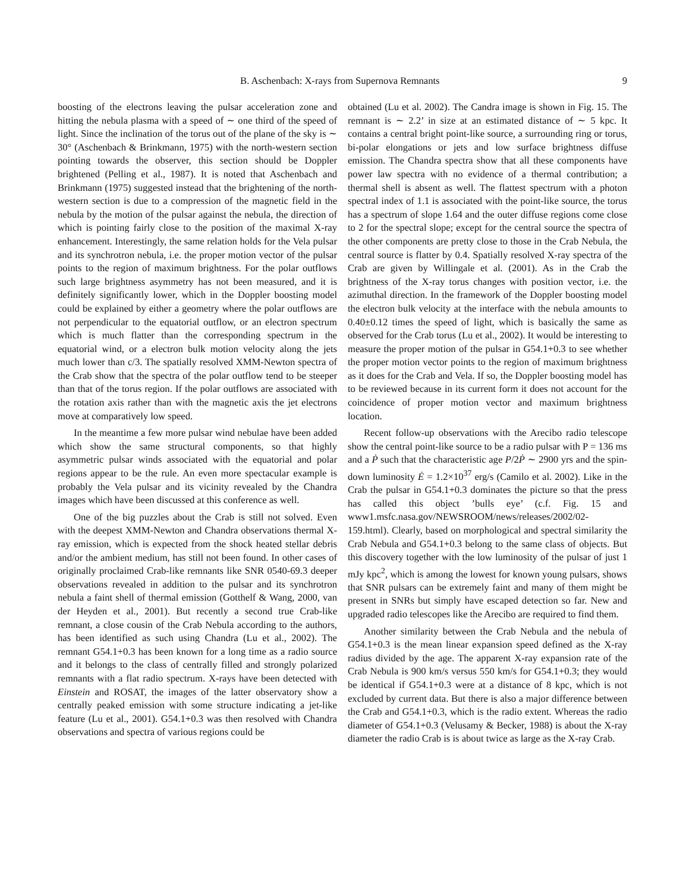B. Aschenbach: X-rays from Supernova Remnants 9
boosting of the electrons leaving the pulsar acceleration zone and hitting the nebula plasma with a speed of ∼ one third of the speed of light. Since the inclination of the torus out of the plane of the sky is ∼ 30° (Aschenbach & Brinkmann, 1975) with the north-western section pointing towards the observer, this section should be Doppler brightened (Pelling et al., 1987). It is noted that Aschenbach and Brinkmann (1975) suggested instead that the brightening of the north-western section is due to a compression of the magnetic field in the nebula by the motion of the pulsar against the nebula, the direction of which is pointing fairly close to the position of the maximal X-ray enhancement. Interestingly, the same relation holds for the Vela pulsar and its synchrotron nebula, i.e. the proper motion vector of the pulsar points to the region of maximum brightness. For the polar outflows such large brightness asymmetry has not been measured, and it is definitely significantly lower, which in the Doppler boosting model could be explained by either a geometry where the polar outflows are not perpendicular to the equatorial outflow, or an electron spectrum which is much flatter than the corresponding spectrum in the equatorial wind, or a electron bulk motion velocity along the jets much lower than c/3. The spatially resolved XMM-Newton spectra of the Crab show that the spectra of the polar outflow tend to be steeper than that of the torus region. If the polar outflows are associated with the rotation axis rather than with the magnetic axis the jet electrons move at comparatively low speed.
In the meantime a few more pulsar wind nebulae have been added which show the same structural components, so that highly asymmetric pulsar winds associated with the equatorial and polar regions appear to be the rule. An even more spectacular example is probably the Vela pulsar and its vicinity revealed by the Chandra images which have been discussed at this conference as well.
One of the big puzzles about the Crab is still not solved. Even with the deepest XMM-Newton and Chandra observations thermal X-ray emission, which is expected from the shock heated stellar debris and/or the ambient medium, has still not been found. In other cases of originally proclaimed Crab-like remnants like SNR 0540-69.3 deeper observations revealed in addition to the pulsar and its synchrotron nebula a faint shell of thermal emission (Gotthelf & Wang, 2000, van der Heyden et al., 2001). But recently a second true Crab-like remnant, a close cousin of the Crab Nebula according to the authors, has been identified as such using Chandra (Lu et al., 2002). The remnant G54.1+0.3 has been known for a long time as a radio source and it belongs to the class of centrally filled and strongly polarized remnants with a flat radio spectrum. X-rays have been detected with Einstein and ROSAT, the images of the latter observatory show a centrally peaked emission with some structure indicating a jet-like feature (Lu et al., 2001). G54.1+0.3 was then resolved with Chandra observations and spectra of various regions could be
obtained (Lu et al. 2002). The Candra image is shown in Fig. 15. The remnant is ∼ 2.2’ in size at an estimated distance of ∼ 5 kpc. It contains a central bright point-like source, a surrounding ring or torus, bi-polar elongations or jets and low surface brightness diffuse emission. The Chandra spectra show that all these components have power law spectra with no evidence of a thermal contribution; a thermal shell is absent as well. The flattest spectrum with a photon spectral index of 1.1 is associated with the point-like source, the torus has a spectrum of slope 1.64 and the outer diffuse regions come close to 2 for the spectral slope; except for the central source the spectra of the other components are pretty close to those in the Crab Nebula, the central source is flatter by 0.4. Spatially resolved X-ray spectra of the Crab are given by Willingale et al. (2001). As in the Crab the brightness of the X-ray torus changes with position vector, i.e. the azimuthal direction. In the framework of the Doppler boosting model the electron bulk velocity at the interface with the nebula amounts to 0.40±0.12 times the speed of light, which is basically the same as observed for the Crab torus (Lu et al., 2002). It would be interesting to measure the proper motion of the pulsar in G54.1+0.3 to see whether the proper motion vector points to the region of maximum brightness as it does for the Crab and Vela. If so, the Doppler boosting model has to be reviewed because in its current form it does not account for the coincidence of proper motion vector and maximum brightness location.
Recent follow-up observations with the Arecibo radio telescope show the central point-like source to be a radio pulsar with P = 136 ms and a Ṗ such that the characteristic age P/2Ṗ ∼ 2900 yrs and the spin-down luminosity Ė = 1.2×10<sup>37</sup> erg/s (Camilo et al. 2002). Like in the Crab the pulsar in G54.1+0.3 dominates the picture so that the press has called this object ’bulls eye’ (c.f. Fig. 15 and www1.msfc.nasa.gov/NEWSROOM/news/releases/2002/02-159.html). Clearly, based on morphological and spectral similarity the Crab Nebula and G54.1+0.3 belong to the same class of objects. But this discovery together with the low luminosity of the pulsar of just 1 mJy kpc<sup>2</sup>, which is among the lowest for known young pulsars, shows that SNR pulsars can be extremely faint and many of them might be present in SNRs but simply have escaped detection so far. New and upgraded radio telescopes like the Arecibo are required to find them.
Another similarity between the Crab Nebula and the nebula of G54.1+0.3 is the mean linear expansion speed defined as the X-ray radius divided by the age. The apparent X-ray expansion rate of the Crab Nebula is 900 km/s versus 550 km/s for G54.1+0.3; they would be identical if G54.1+0.3 were at a distance of 8 kpc, which is not excluded by current data. But there is also a major difference between the Crab and G54.1+0.3, which is the radio extent. Whereas the radio diameter of G54.1+0.3 (Velusamy & Becker, 1988) is about the X-ray diameter the radio Crab is is about twice as large as the X-ray Crab.